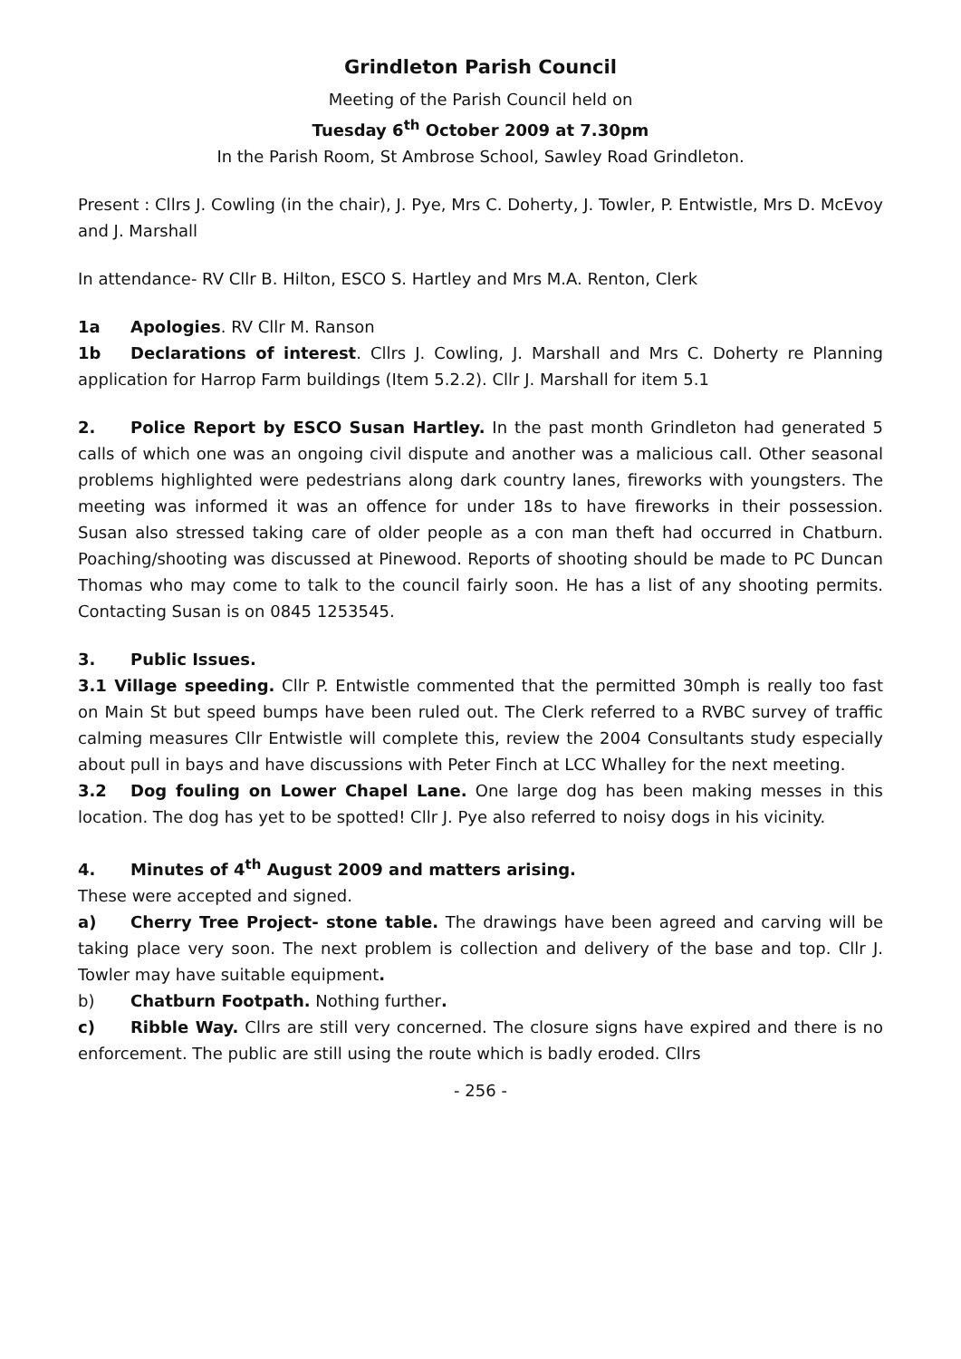Grindleton Parish Council
Meeting of the Parish Council held on
Tuesday 6<sup>th</sup> October 2009 at 7.30pm
In the Parish Room, St Ambrose School, Sawley Road Grindleton.
Present : Cllrs J. Cowling (in the chair), J. Pye, Mrs C. Doherty, J. Towler, P. Entwistle, Mrs D. McEvoy and J. Marshall
In attendance- RV Cllr B. Hilton, ESCO S. Hartley and Mrs M.A. Renton, Clerk
1a Apologies. RV Cllr M. Ranson
1b Declarations of interest. Cllrs J. Cowling, J. Marshall and Mrs C. Doherty re Planning application for Harrop Farm buildings (Item 5.2.2). Cllr J. Marshall for item 5.1
2. Police Report by ESCO Susan Hartley. In the past month Grindleton had generated 5 calls of which one was an ongoing civil dispute and another was a malicious call. Other seasonal problems highlighted were pedestrians along dark country lanes, fireworks with youngsters. The meeting was informed it was an offence for under 18s to have fireworks in their possession. Susan also stressed taking care of older people as a con man theft had occurred in Chatburn. Poaching/shooting was discussed at Pinewood. Reports of shooting should be made to PC Duncan Thomas who may come to talk to the council fairly soon. He has a list of any shooting permits. Contacting Susan is on 0845 1253545.
3. Public Issues.
3.1 Village speeding. Cllr P. Entwistle commented that the permitted 30mph is really too fast on Main St but speed bumps have been ruled out. The Clerk referred to a RVBC survey of traffic calming measures Cllr Entwistle will complete this, review the 2004 Consultants study especially about pull in bays and have discussions with Peter Finch at LCC Whalley for the next meeting.
3.2 Dog fouling on Lower Chapel Lane. One large dog has been making messes in this location. The dog has yet to be spotted! Cllr J. Pye also referred to noisy dogs in his vicinity.
4. Minutes of 4<sup>th</sup> August 2009 and matters arising.
These were accepted and signed.
a) Cherry Tree Project- stone table. The drawings have been agreed and carving will be taking place very soon. The next problem is collection and delivery of the base and top. Cllr J. Towler may have suitable equipment.
b) Chatburn Footpath. Nothing further.
c) Ribble Way. Cllrs are still very concerned. The closure signs have expired and there is no enforcement. The public are still using the route which is badly eroded. Cllrs
- 256 -